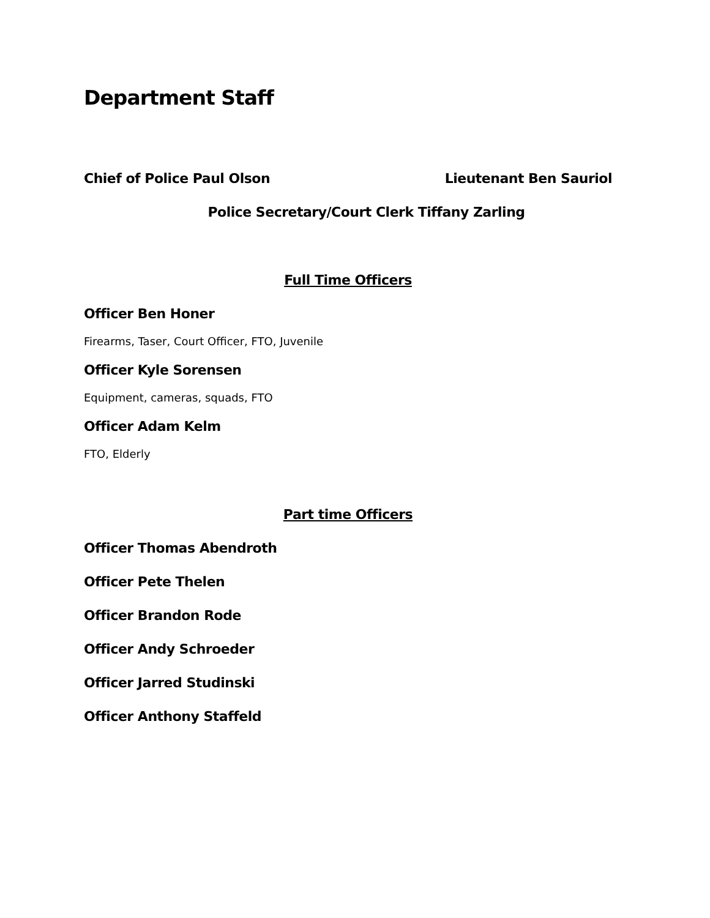Department Staff
Chief of Police Paul Olson Lieutenant Ben Sauriol
Police Secretary/Court Clerk Tiffany Zarling
Full Time Officers
Officer Ben Honer
Firearms, Taser, Court Officer, FTO, Juvenile
Officer Kyle Sorensen
Equipment, cameras, squads, FTO
Officer Adam Kelm
FTO, Elderly
Part time Officers
Officer Thomas Abendroth
Officer Pete Thelen
Officer Brandon Rode
Officer Andy Schroeder
Officer Jarred Studinski
Officer Anthony Staffeld